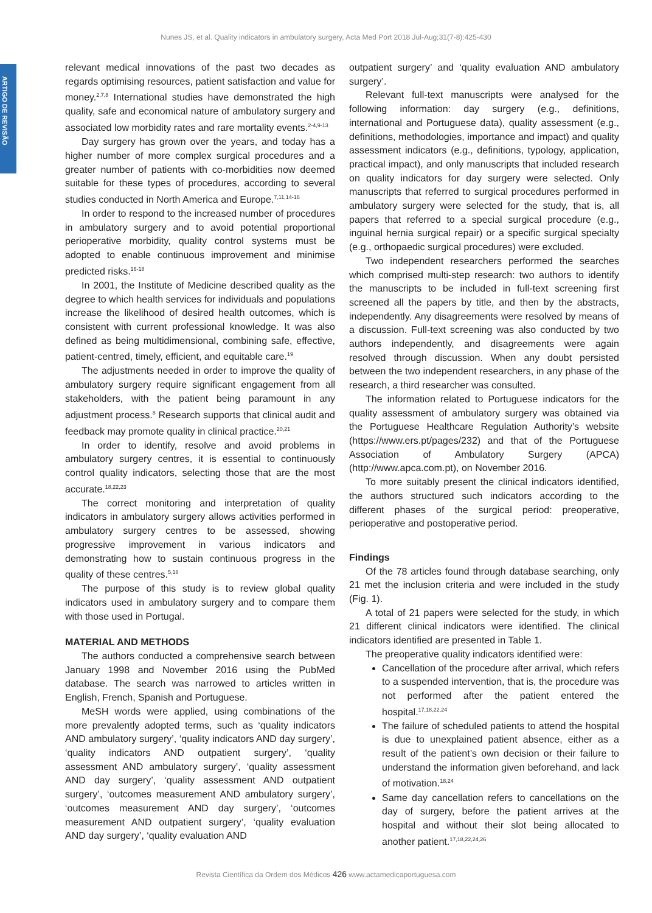Nunes JS, et al. Quality indicators in ambulatory surgery, Acta Med Port 2018 Jul-Aug;31(7-8):425-430
ARTIGO DE REVISÃO
relevant medical innovations of the past two decades as regards optimising resources, patient satisfaction and value for money.<sup>2,7,8</sup> International studies have demonstrated the high quality, safe and economical nature of ambulatory surgery and associated low morbidity rates and rare mortality events.<sup>2-4,9-13</sup>
Day surgery has grown over the years, and today has a higher number of more complex surgical procedures and a greater number of patients with co-morbidities now deemed suitable for these types of procedures, according to several studies conducted in North America and Europe.<sup>7,11,14-16</sup>
In order to respond to the increased number of procedures in ambulatory surgery and to avoid potential proportional perioperative morbidity, quality control systems must be adopted to enable continuous improvement and minimise predicted risks.<sup>16-18</sup>
In 2001, the Institute of Medicine described quality as the degree to which health services for individuals and populations increase the likelihood of desired health outcomes, which is consistent with current professional knowledge. It was also defined as being multidimensional, combining safe, effective, patient-centred, timely, efficient, and equitable care.<sup>19</sup>
The adjustments needed in order to improve the quality of ambulatory surgery require significant engagement from all stakeholders, with the patient being paramount in any adjustment process.<sup>8</sup> Research supports that clinical audit and feedback may promote quality in clinical practice.<sup>20,21</sup>
In order to identify, resolve and avoid problems in ambulatory surgery centres, it is essential to continuously control quality indicators, selecting those that are the most accurate.<sup>18,22,23</sup>
The correct monitoring and interpretation of quality indicators in ambulatory surgery allows activities performed in ambulatory surgery centres to be assessed, showing progressive improvement in various indicators and demonstrating how to sustain continuous progress in the quality of these centres.<sup>5,18</sup>
The purpose of this study is to review global quality indicators used in ambulatory surgery and to compare them with those used in Portugal.
MATERIAL AND METHODS
The authors conducted a comprehensive search between January 1998 and November 2016 using the PubMed database. The search was narrowed to articles written in English, French, Spanish and Portuguese.
MeSH words were applied, using combinations of the more prevalently adopted terms, such as ‘quality indicators AND ambulatory surgery’, ‘quality indicators AND day surgery’, ‘quality indicators AND outpatient surgery’, ‘quality assessment AND ambulatory surgery’, ‘quality assessment AND day surgery’, ‘quality assessment AND outpatient surgery’, ‘outcomes measurement AND ambulatory surgery’, ‘outcomes measurement AND day surgery’, ‘outcomes measurement AND outpatient surgery’, ‘quality evaluation AND day surgery’, ‘quality evaluation AND
outpatient surgery’ and ‘quality evaluation AND ambulatory surgery’.
Relevant full-text manuscripts were analysed for the following information: day surgery (e.g., definitions, international and Portuguese data), quality assessment (e.g., definitions, methodologies, importance and impact) and quality assessment indicators (e.g., definitions, typology, application, practical impact), and only manuscripts that included research on quality indicators for day surgery were selected. Only manuscripts that referred to surgical procedures performed in ambulatory surgery were selected for the study, that is, all papers that referred to a special surgical procedure (e.g., inguinal hernia surgical repair) or a specific surgical specialty (e.g., orthopaedic surgical procedures) were excluded.
Two independent researchers performed the searches which comprised multi-step research: two authors to identify the manuscripts to be included in full-text screening first screened all the papers by title, and then by the abstracts, independently. Any disagreements were resolved by means of a discussion. Full-text screening was also conducted by two authors independently, and disagreements were again resolved through discussion. When any doubt persisted between the two independent researchers, in any phase of the research, a third researcher was consulted.
The information related to Portuguese indicators for the quality assessment of ambulatory surgery was obtained via the Portuguese Healthcare Regulation Authority’s website (https://www.ers.pt/pages/232) and that of the Portuguese Association of Ambulatory Surgery (APCA) (http://www.apca.com.pt), on November 2016.
To more suitably present the clinical indicators identified, the authors structured such indicators according to the different phases of the surgical period: preoperative, perioperative and postoperative period.
Findings
Of the 78 articles found through database searching, only 21 met the inclusion criteria and were included in the study (Fig. 1).
A total of 21 papers were selected for the study, in which 21 different clinical indicators were identified. The clinical indicators identified are presented in Table 1.
The preoperative quality indicators identified were:
Cancellation of the procedure after arrival, which refers to a suspended intervention, that is, the procedure was not performed after the patient entered the hospital.<sup>17,18,22,24</sup>
The failure of scheduled patients to attend the hospital is due to unexplained patient absence, either as a result of the patient’s own decision or their failure to understand the information given beforehand, and lack of motivation.<sup>18,24</sup>
Same day cancellation refers to cancellations on the day of surgery, before the patient arrives at the hospital and without their slot being allocated to another patient.<sup>17,18,22,24,26</sup>
Revista Científica da Ordem dos Médicos 426 www.actamedicaportuguesa.com